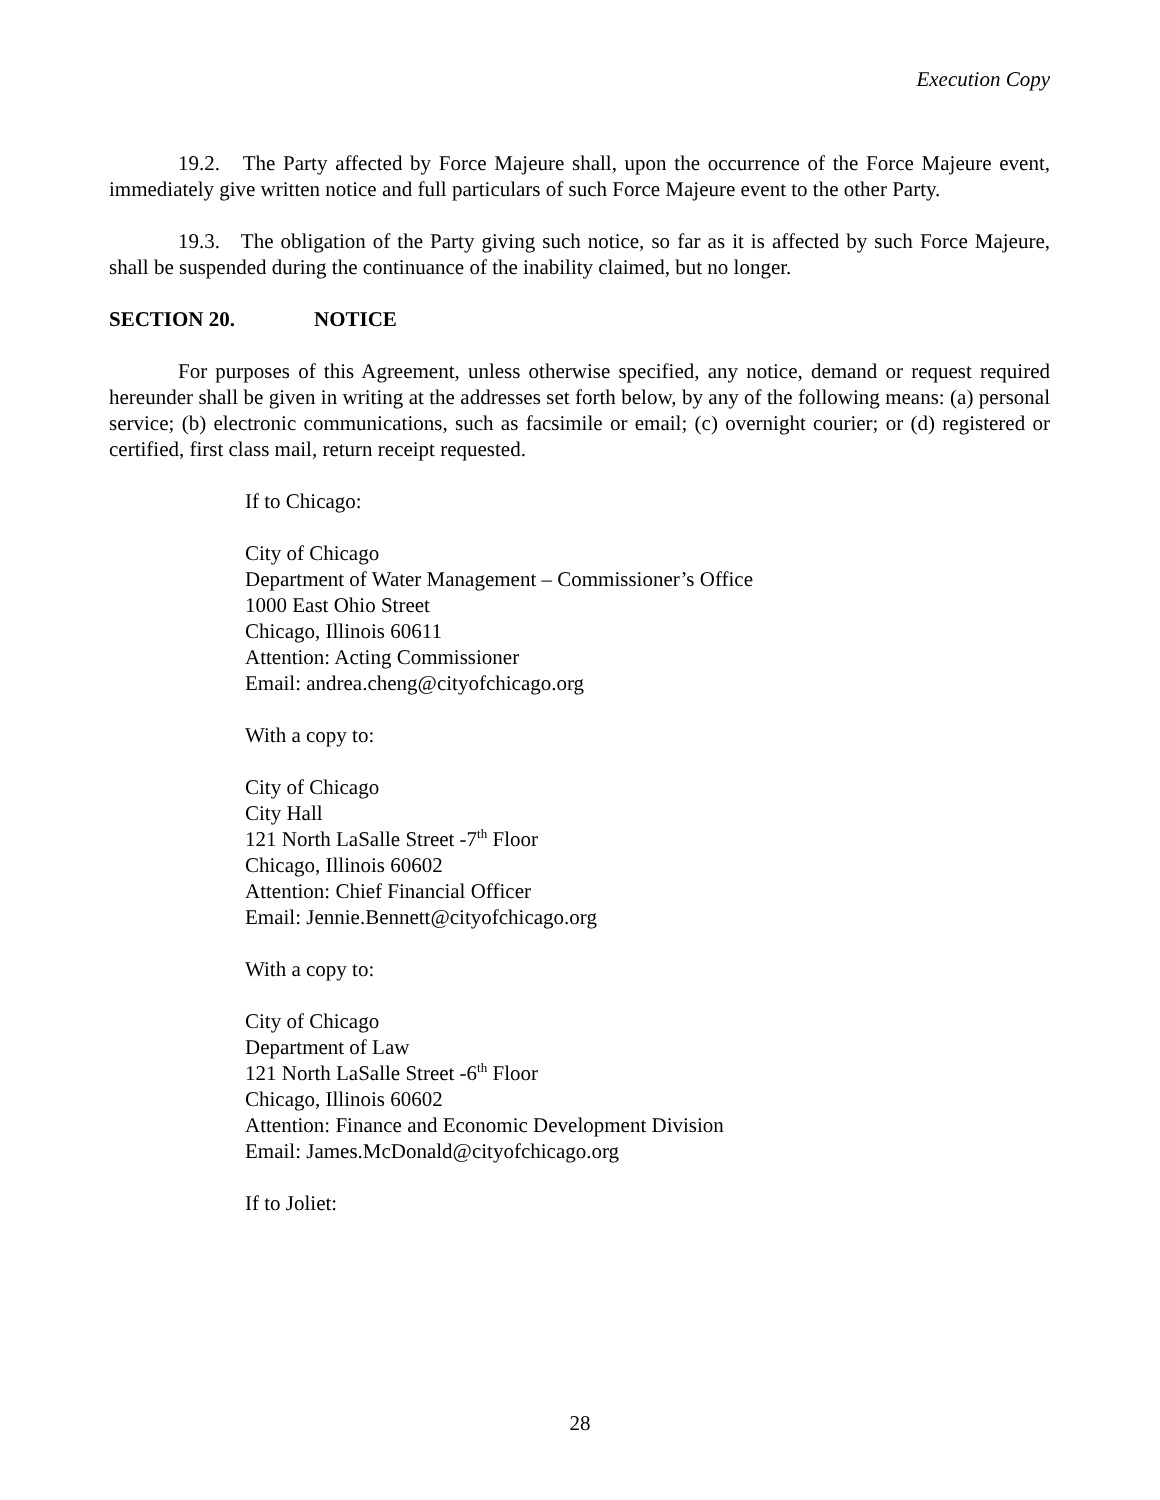Execution Copy
19.2. The Party affected by Force Majeure shall, upon the occurrence of the Force Majeure event, immediately give written notice and full particulars of such Force Majeure event to the other Party.
19.3. The obligation of the Party giving such notice, so far as it is affected by such Force Majeure, shall be suspended during the continuance of the inability claimed, but no longer.
SECTION 20. NOTICE
For purposes of this Agreement, unless otherwise specified, any notice, demand or request required hereunder shall be given in writing at the addresses set forth below, by any of the following means: (a) personal service; (b) electronic communications, such as facsimile or email; (c) overnight courier; or (d) registered or certified, first class mail, return receipt requested.
If to Chicago:
City of Chicago
Department of Water Management – Commissioner’s Office
1000 East Ohio Street
Chicago, Illinois 60611
Attention: Acting Commissioner
Email: andrea.cheng@cityofchicago.org
With a copy to:
City of Chicago
City Hall
121 North LaSalle Street -7<sup>th</sup> Floor
Chicago, Illinois 60602
Attention: Chief Financial Officer
Email: Jennie.Bennett@cityofchicago.org
With a copy to:
City of Chicago
Department of Law
121 North LaSalle Street -6<sup>th</sup> Floor
Chicago, Illinois 60602
Attention: Finance and Economic Development Division
Email: James.McDonald@cityofchicago.org
If to Joliet:
28